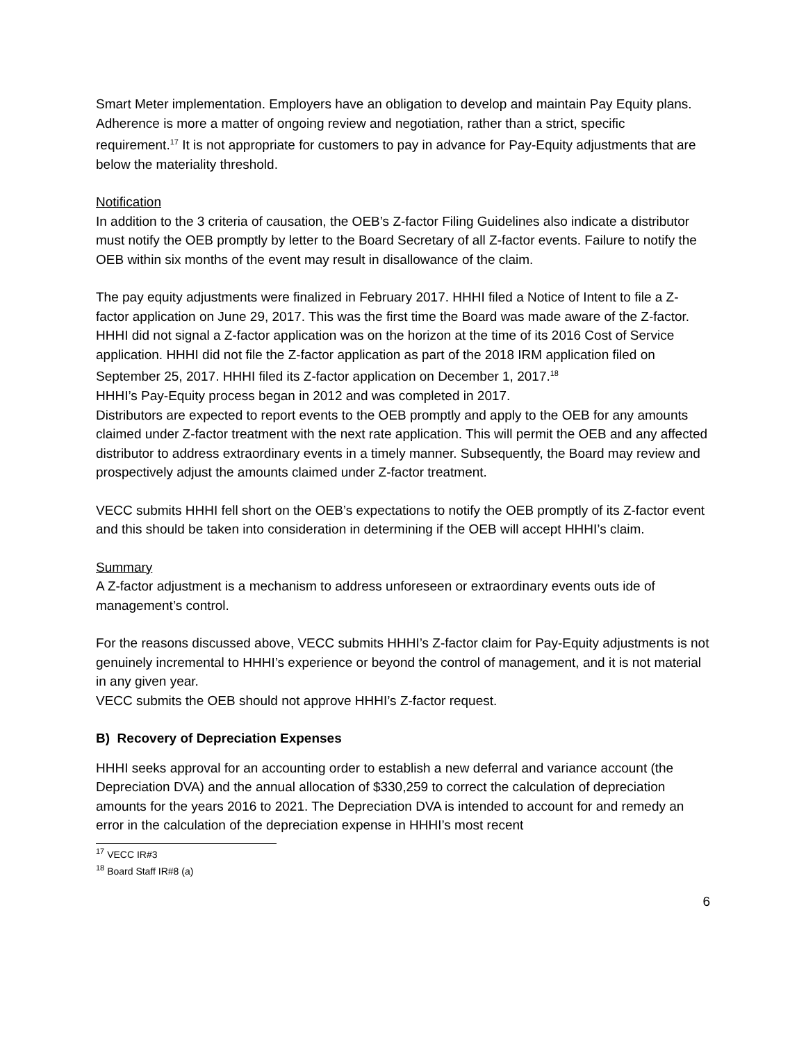Smart Meter implementation. Employers have an obligation to develop and maintain Pay Equity plans. Adherence is more a matter of ongoing review and negotiation, rather than a strict, specific requirement.<sup>17</sup> It is not appropriate for customers to pay in advance for Pay-Equity adjustments that are below the materiality threshold.
Notification
In addition to the 3 criteria of causation, the OEB’s Z-factor Filing Guidelines also indicate a distributor must notify the OEB promptly by letter to the Board Secretary of all Z-factor events. Failure to notify the OEB within six months of the event may result in disallowance of the claim.
The pay equity adjustments were finalized in February 2017. HHHI filed a Notice of Intent to file a Z-factor application on June 29, 2017. This was the first time the Board was made aware of the Z-factor. HHHI did not signal a Z-factor application was on the horizon at the time of its 2016 Cost of Service application. HHHI did not file the Z-factor application as part of the 2018 IRM application filed on September 25, 2017. HHHI filed its Z-factor application on December 1, 2017.<sup>18</sup>
HHHI’s Pay-Equity process began in 2012 and was completed in 2017.
Distributors are expected to report events to the OEB promptly and apply to the OEB for any amounts claimed under Z-factor treatment with the next rate application. This will permit the OEB and any affected distributor to address extraordinary events in a timely manner. Subsequently, the Board may review and prospectively adjust the amounts claimed under Z-factor treatment.
VECC submits HHHI fell short on the OEB’s expectations to notify the OEB promptly of its Z-factor event and this should be taken into consideration in determining if the OEB will accept HHHI’s claim.
Summary
A Z-factor adjustment is a mechanism to address unforeseen or extraordinary events outs ide of management’s control.
For the reasons discussed above, VECC submits HHHI’s Z-factor claim for Pay-Equity adjustments is not genuinely incremental to HHHI’s experience or beyond the control of management, and it is not material in any given year.
VECC submits the OEB should not approve HHHI’s Z-factor request.
B) Recovery of Depreciation Expenses
HHHI seeks approval for an accounting order to establish a new deferral and variance account (the Depreciation DVA) and the annual allocation of $330,259 to correct the calculation of depreciation amounts for the years 2016 to 2021. The Depreciation DVA is intended to account for and remedy an error in the calculation of the depreciation expense in HHHI’s most recent
<sup>17</sup> VECC IR#3
<sup>18</sup> Board Staff IR#8 (a)
6